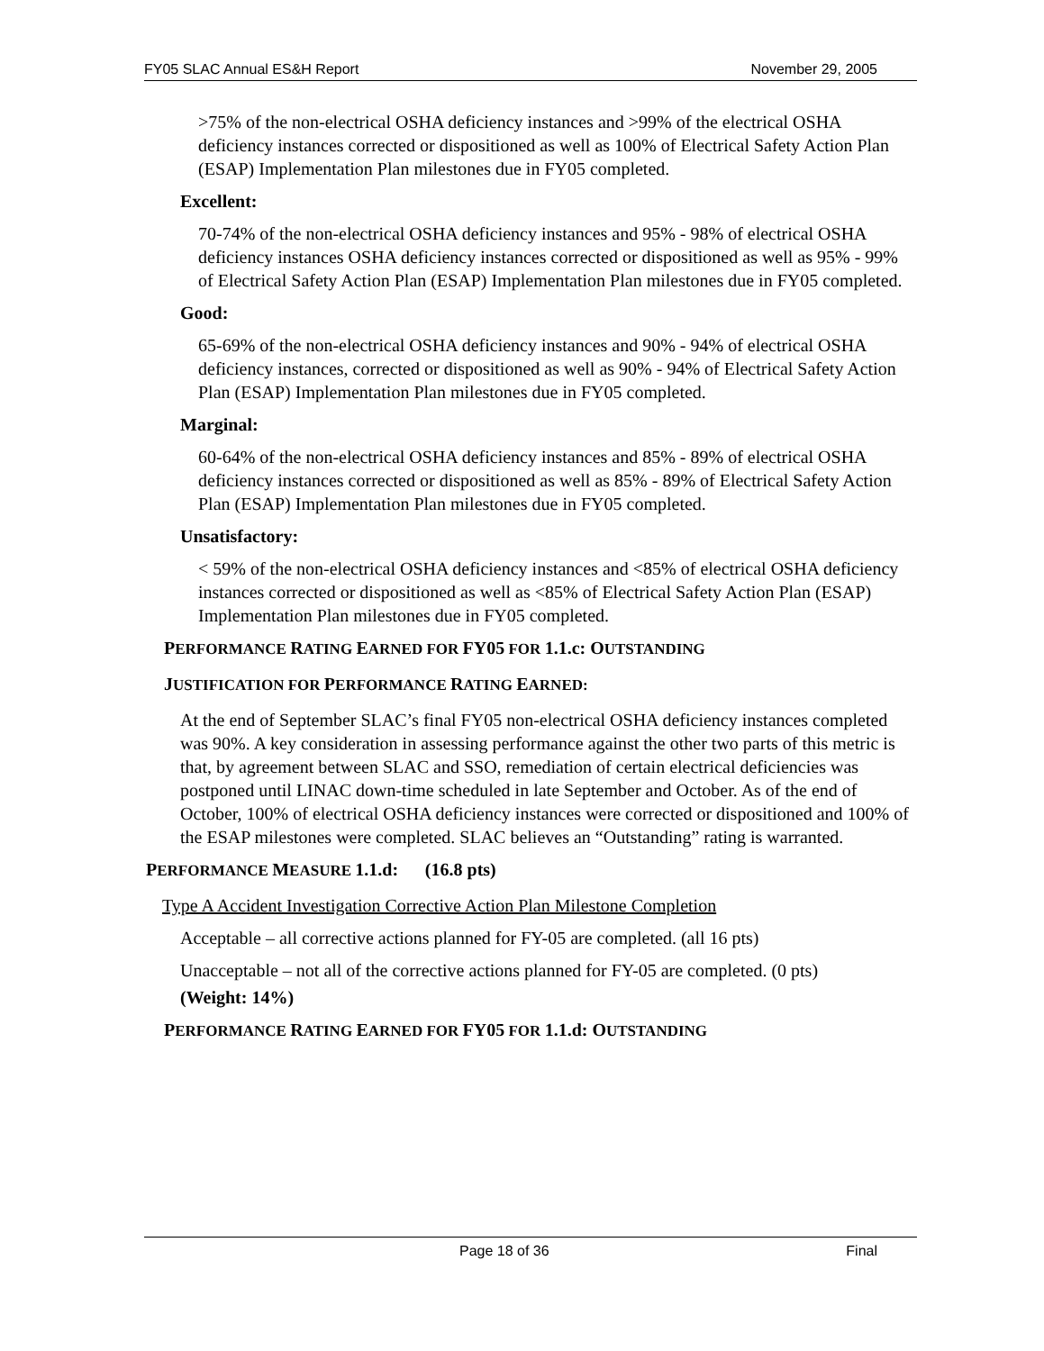FY05 SLAC Annual ES&H Report November 29, 2005
>75% of the non-electrical OSHA deficiency instances and >99% of the electrical OSHA deficiency instances corrected or dispositioned as well as 100% of Electrical Safety Action Plan (ESAP) Implementation Plan milestones due in FY05 completed.
Excellent:
70-74% of the non-electrical OSHA deficiency instances and 95% - 98% of electrical OSHA deficiency instances OSHA deficiency instances corrected or dispositioned as well as 95% - 99% of Electrical Safety Action Plan (ESAP) Implementation Plan milestones due in FY05 completed.
Good:
65-69% of the non-electrical OSHA deficiency instances and 90% - 94% of electrical OSHA deficiency instances, corrected or dispositioned as well as 90% - 94% of Electrical Safety Action Plan (ESAP) Implementation Plan milestones due in FY05 completed.
Marginal:
60-64% of the non-electrical OSHA deficiency instances and 85% - 89% of electrical OSHA deficiency instances corrected or dispositioned as well as 85% - 89% of Electrical Safety Action Plan (ESAP) Implementation Plan milestones due in FY05 completed.
Unsatisfactory:
< 59% of the non-electrical OSHA deficiency instances and <85% of electrical OSHA deficiency instances corrected or dispositioned as well as <85% of Electrical Safety Action Plan (ESAP) Implementation Plan milestones due in FY05 completed.
PERFORMANCE RATING EARNED FOR FY05 FOR 1.1.c: OUTSTANDING
JUSTIFICATION FOR PERFORMANCE RATING EARNED:
At the end of September SLAC’s final FY05 non-electrical OSHA deficiency instances completed was 90%. A key consideration in assessing performance against the other two parts of this metric is that, by agreement between SLAC and SSO, remediation of certain electrical deficiencies was postponed until LINAC down-time scheduled in late September and October. As of the end of October, 100% of electrical OSHA deficiency instances were corrected or dispositioned and 100% of the ESAP milestones were completed. SLAC believes an “Outstanding” rating is warranted.
PERFORMANCE MEASURE 1.1.d: (16.8 pts)
Type A Accident Investigation Corrective Action Plan Milestone Completion
Acceptable – all corrective actions planned for FY-05 are completed. (all 16 pts)
Unacceptable – not all of the corrective actions planned for FY-05 are completed. (0 pts)
(Weight: 14%)
PERFORMANCE RATING EARNED FOR FY05 FOR 1.1.d: OUTSTANDING
Page 18 of 36 Final